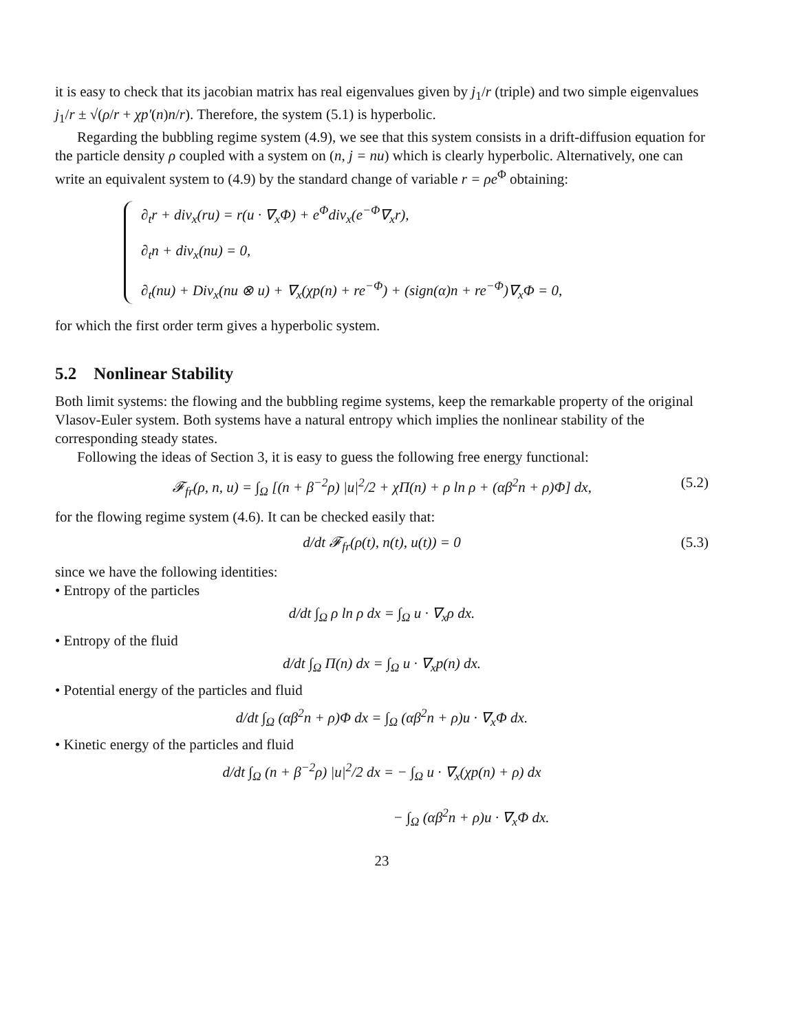it is easy to check that its jacobian matrix has real eigenvalues given by j<sub>1</sub>/r (triple) and two simple eigenvalues j<sub>1</sub>/r ± √(ρ/r + χp′(n)n/r). Therefore, the system (5.1) is hyperbolic.
Regarding the bubbling regime system (4.9), we see that this system consists in a drift-diffusion equation for the particle density ρ coupled with a system on (n, j = nu) which is clearly hyperbolic. Alternatively, one can write an equivalent system to (4.9) by the standard change of variable r = ρe<sup>Φ</sup> obtaining:
∂<sub>t</sub>r + div<sub>x</sub>(ru) = r(u · ∇<sub>x</sub>Φ) + e<sup>Φ</sup>div<sub>x</sub>(e<sup>−Φ</sup>∇<sub>x</sub>r),
∂<sub>t</sub>n + div<sub>x</sub>(nu) = 0,
∂<sub>t</sub>(nu) + Div<sub>x</sub>(nu ⊗ u) + ∇<sub>x</sub>(χp(n) + re<sup>−Φ</sup>) + (sign(α)n + re<sup>−Φ</sup>)∇<sub>x</sub>Φ = 0,
for which the first order term gives a hyperbolic system.
5.2 Nonlinear Stability
Both limit systems: the flowing and the bubbling regime systems, keep the remarkable property of the original Vlasov-Euler system. Both systems have a natural entropy which implies the nonlinear stability of the corresponding steady states.
Following the ideas of Section 3, it is easy to guess the following free energy functional:
𝓕<sub>fr</sub>(ρ, n, u) = ∫<sub>Ω</sub> [(n + β<sup>−2</sup>ρ) |u|<sup>2</sup>/2 + χΠ(n) + ρ ln ρ + (αβ<sup>2</sup>n + ρ)Φ] dx, (5.2)
for the flowing regime system (4.6). It can be checked easily that:
d/dt 𝓕<sub>fr</sub>(ρ(t), n(t), u(t)) = 0 (5.3)
since we have the following identities:
• Entropy of the particles
d/dt ∫<sub>Ω</sub> ρ ln ρ dx = ∫<sub>Ω</sub> u · ∇<sub>x</sub>ρ dx.
• Entropy of the fluid
d/dt ∫<sub>Ω</sub> Π(n) dx = ∫<sub>Ω</sub> u · ∇<sub>x</sub>p(n) dx.
• Potential energy of the particles and fluid
d/dt ∫<sub>Ω</sub> (αβ<sup>2</sup>n + ρ)Φ dx = ∫<sub>Ω</sub> (αβ<sup>2</sup>n + ρ)u · ∇<sub>x</sub>Φ dx.
• Kinetic energy of the particles and fluid
d/dt ∫<sub>Ω</sub> (n + β<sup>−2</sup>ρ) |u|<sup>2</sup>/2 dx = − ∫<sub>Ω</sub> u · ∇<sub>x</sub>(χp(n) + ρ) dx
− ∫<sub>Ω</sub> (αβ<sup>2</sup>n + ρ)u · ∇<sub>x</sub>Φ dx.
23